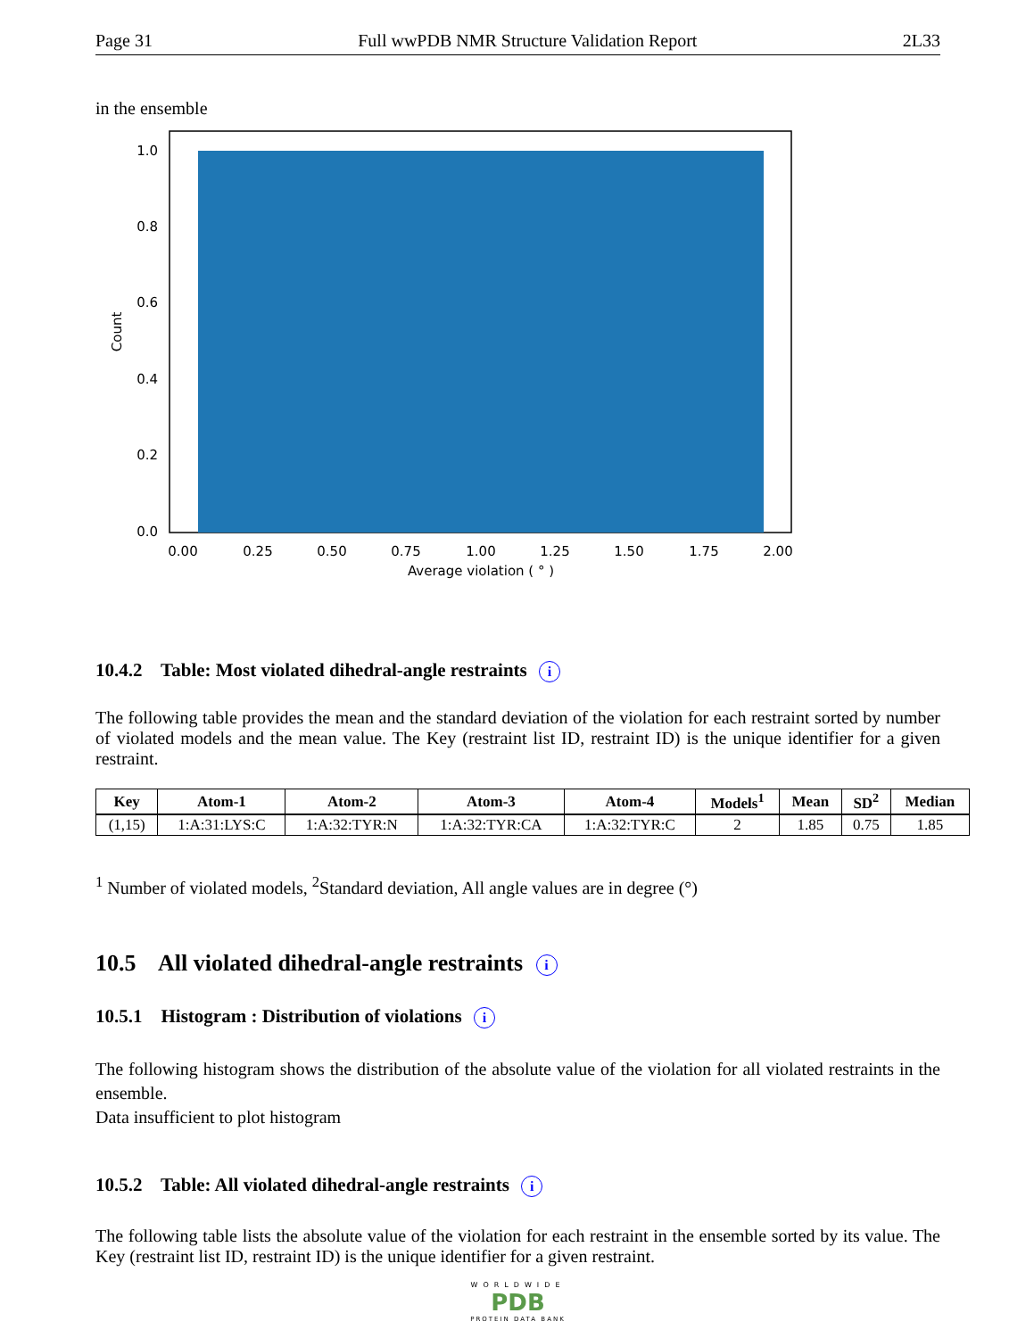Page 31 Full wwPDB NMR Structure Validation Report 2L33
in the ensemble
1.0
0.8
0.6
0.4
0.2
0.0
0.00
0.25
0.50
0.75
1.00
1.25
1.50
1.75
2.00
Average violation ( ° )
Count
10.4.2 Table: Most violated dihedral-angle restraints i
The following table provides the mean and the standard deviation of the violation for each restraint sorted by number of violated models and the mean value. The Key (restraint list ID, restraint ID) is the unique identifier for a given restraint.
| Key | Atom-1 | Atom-2 | Atom-3 | Atom-4 | Models<sup>1</sup> | Mean | SD<sup>2</sup> | Median |
| --- | --- | --- | --- | --- | --- | --- | --- | --- |
| (1,15) | 1:A:31:LYS:C | 1:A:32:TYR:N | 1:A:32:TYR:CA | 1:A:32:TYR:C | 2 | 1.85 | 0.75 | 1.85 |
<sup>1</sup> Number of violated models, <sup>2</sup>Standard deviation, All angle values are in degree (°)
10.5 All violated dihedral-angle restraints i
10.5.1 Histogram : Distribution of violations i
The following histogram shows the distribution of the absolute value of the violation for all violated restraints in the ensemble.
Data insufficient to plot histogram
10.5.2 Table: All violated dihedral-angle restraints i
The following table lists the absolute value of the violation for each restraint in the ensemble sorted by its value. The Key (restraint list ID, restraint ID) is the unique identifier for a given restraint.
WORLDWIDE
PDB
PROTEIN DATA BANK